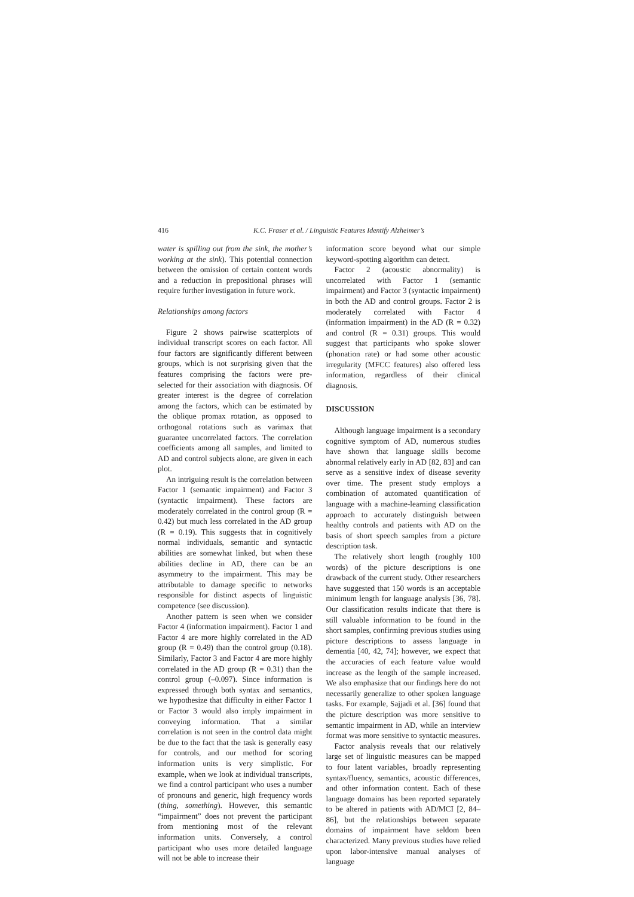416 K.C. Fraser et al. / Linguistic Features Identify Alzheimer’s
water is spilling out from the sink, the mother’s working at the sink). This potential connection between the omission of certain content words and a reduction in prepositional phrases will require further investigation in future work.
Relationships among factors
Figure 2 shows pairwise scatterplots of individual transcript scores on each factor. All four factors are significantly different between groups, which is not surprising given that the features comprising the factors were pre-selected for their association with diagnosis. Of greater interest is the degree of correlation among the factors, which can be estimated by the oblique promax rotation, as opposed to orthogonal rotations such as varimax that guarantee uncorrelated factors. The correlation coefficients among all samples, and limited to AD and control subjects alone, are given in each plot.
An intriguing result is the correlation between Factor 1 (semantic impairment) and Factor 3 (syntactic impairment). These factors are moderately correlated in the control group (R = 0.42) but much less correlated in the AD group (R = 0.19). This suggests that in cognitively normal individuals, semantic and syntactic abilities are somewhat linked, but when these abilities decline in AD, there can be an asymmetry to the impairment. This may be attributable to damage specific to networks responsible for distinct aspects of linguistic competence (see discussion).
Another pattern is seen when we consider Factor 4 (information impairment). Factor 1 and Factor 4 are more highly correlated in the AD group (R = 0.49) than the control group (0.18). Similarly, Factor 3 and Factor 4 are more highly correlated in the AD group (R = 0.31) than the control group (–0.097). Since information is expressed through both syntax and semantics, we hypothesize that difficulty in either Factor 1 or Factor 3 would also imply impairment in conveying information. That a similar correlation is not seen in the control data might be due to the fact that the task is generally easy for controls, and our method for scoring information units is very simplistic. For example, when we look at individual transcripts, we find a control participant who uses a number of pronouns and generic, high frequency words (thing, something). However, this semantic “impairment” does not prevent the participant from mentioning most of the relevant information units. Conversely, a control participant who uses more detailed language will not be able to increase their
information score beyond what our simple keyword-spotting algorithm can detect.
Factor 2 (acoustic abnormality) is uncorrelated with Factor 1 (semantic impairment) and Factor 3 (syntactic impairment) in both the AD and control groups. Factor 2 is moderately correlated with Factor 4 (information impairment) in the AD (R = 0.32) and control (R = 0.31) groups. This would suggest that participants who spoke slower (phonation rate) or had some other acoustic irregularity (MFCC features) also offered less information, regardless of their clinical diagnosis.
DISCUSSION
Although language impairment is a secondary cognitive symptom of AD, numerous studies have shown that language skills become abnormal relatively early in AD [82, 83] and can serve as a sensitive index of disease severity over time. The present study employs a combination of automated quantification of language with a machine-learning classification approach to accurately distinguish between healthy controls and patients with AD on the basis of short speech samples from a picture description task.
The relatively short length (roughly 100 words) of the picture descriptions is one drawback of the current study. Other researchers have suggested that 150 words is an acceptable minimum length for language analysis [36, 78]. Our classification results indicate that there is still valuable information to be found in the short samples, confirming previous studies using picture descriptions to assess language in dementia [40, 42, 74]; however, we expect that the accuracies of each feature value would increase as the length of the sample increased. We also emphasize that our findings here do not necessarily generalize to other spoken language tasks. For example, Sajjadi et al. [36] found that the picture description was more sensitive to semantic impairment in AD, while an interview format was more sensitive to syntactic measures.
Factor analysis reveals that our relatively large set of linguistic measures can be mapped to four latent variables, broadly representing syntax/fluency, semantics, acoustic differences, and other information content. Each of these language domains has been reported separately to be altered in patients with AD/MCI [2, 84–86], but the relationships between separate domains of impairment have seldom been characterized. Many previous studies have relied upon labor-intensive manual analyses of language